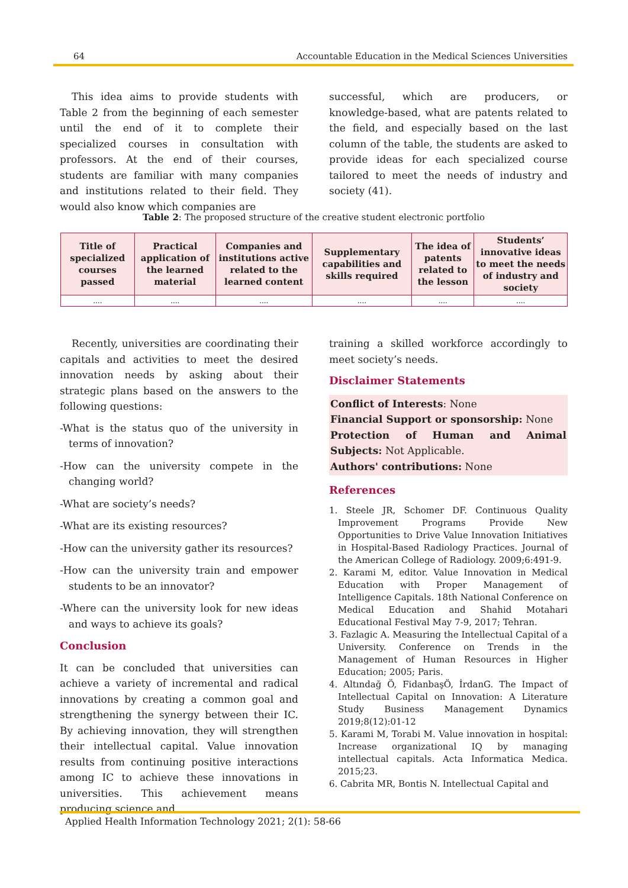64 Accountable Education in the Medical Sciences Universities
This idea aims to provide students with Table 2 from the beginning of each semester until the end of it to complete their specialized courses in consultation with professors. At the end of their courses, students are familiar with many companies and institutions related to their field. They would also know which companies are
successful, which are producers, or knowledge-based, what are patents related to the field, and especially based on the last column of the table, the students are asked to provide ideas for each specialized course tailored to meet the needs of industry and society (41).
Table 2: The proposed structure of the creative student electronic portfolio
| Title of specialized courses passed | Practical application of the learned material | Companies and institutions active related to the learned content | Supplementary capabilities and skills required | The idea of patents related to the lesson | Students’ innovative ideas to meet the needs of industry and society |
| --- | --- | --- | --- | --- | --- |
| .... | .... | .... | .... | .... | .... |
Recently, universities are coordinating their capitals and activities to meet the desired innovation needs by asking about their strategic plans based on the answers to the following questions:
-What is the status quo of the university in terms of innovation?
-How can the university compete in the changing world?
-What are society’s needs?
-What are its existing resources?
-How can the university gather its resources?
-How can the university train and empower students to be an innovator?
-Where can the university look for new ideas and ways to achieve its goals?
Conclusion
It can be concluded that universities can achieve a variety of incremental and radical innovations by creating a common goal and strengthening the synergy between their IC. By achieving innovation, they will strengthen their intellectual capital. Value innovation results from continuing positive interactions among IC to achieve these innovations in universities. This achievement means producing science and
training a skilled workforce accordingly to meet society’s needs.
Disclaimer Statements
Conflict of Interests: None
Financial Support or sponsorship: None
Protection of Human and Animal Subjects: Not Applicable.
Authors' contributions: None
References
1. Steele JR, Schomer DF. Continuous Quality Improvement Programs Provide New Opportunities to Drive Value Innovation Initiatives in Hospital-Based Radiology Practices. Journal of the American College of Radiology. 2009;6:491-9.
2. Karami M, editor. Value Innovation in Medical Education with Proper Management of Intelligence Capitals. 18th National Conference on Medical Education and Shahid Motahari Educational Festival May 7-9, 2017; Tehran.
3. Fazlagic A. Measuring the Intellectual Capital of a University. Conference on Trends in the Management of Human Resources in Higher Education; 2005; Paris.
4. Altındağ Ö, FidanbaşÖ, İrdanG. The Impact of Intellectual Capital on Innovation: A Literature Study Business Management Dynamics 2019;8(12):01-12
5. Karami M, Torabi M. Value innovation in hospital: Increase organizational IQ by managing intellectual capitals. Acta Informatica Medica. 2015;23.
6. Cabrita MR, Bontis N. Intellectual Capital and
Applied Health Information Technology 2021; 2(1): 58-66